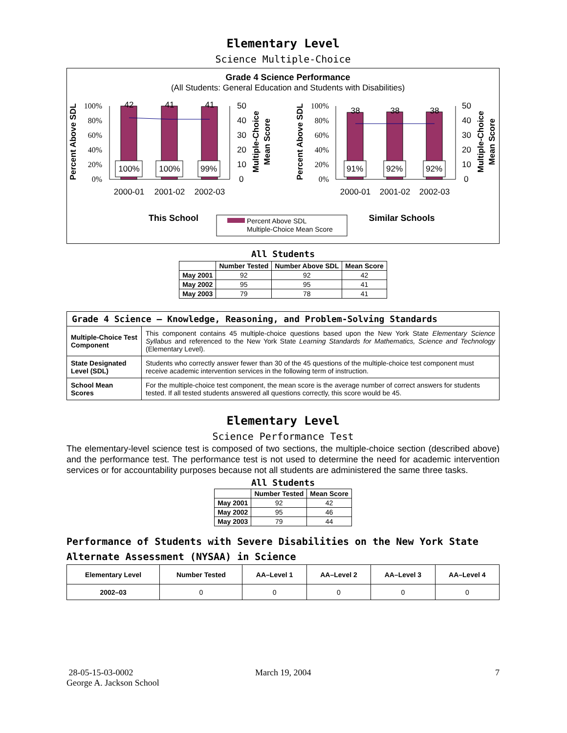Elementary Level
Science Multiple-Choice
Grade 4 Science Performance
(All Students: General Education and Students with Disabilities)
100%
80%
60%
40%
20%
0%
100%
80%
60%
40%
20%
0%
42
41
41
38
38
38
100%
100%
99%
91%
92%
92%
50
40
30
20
10
0
50
40
30
20
10
0
2000-01
2001-02
2002-03
2000-01
2001-02
2002-03
Percent Above SDL
Percent Above SDL
Multiple-Choice
Mean Score
Multiple-Choice
Mean Score
This School
Similar Schools
Percent Above SDL
Multiple-Choice Mean Score
All Students
| | Number Tested | Number Above SDL | Mean Score |
| --- | --- | --- | --- |
| May 2001 | 92 | 92 | 42 |
| May 2002 | 95 | 95 | 41 |
| May 2003 | 79 | 78 | 41 |
| Grade 4 Science — Knowledge, Reasoning, and Problem-Solving Standards | |
| --- | --- |
| Multiple-Choice Test Component | This component contains 45 multiple-choice questions based upon the New York State Elementary Science Syllabus and referenced to the New York State Learning Standards for Mathematics, Science and Technology (Elementary Level). |
| State Designated Level (SDL) | Students who correctly answer fewer than 30 of the 45 questions of the multiple-choice test component must receive academic intervention services in the following term of instruction. |
| School Mean Scores | For the multiple-choice test component, the mean score is the average number of correct answers for students tested. If all tested students answered all questions correctly, this score would be 45. |
Elementary Level
Science Performance Test
The elementary-level science test is composed of two sections, the multiple-choice section (described above) and the performance test. The performance test is not used to determine the need for academic intervention services or for accountability purposes because not all students are administered the same three tasks.
All Students
| | Number Tested | Mean Score |
| --- | --- | --- |
| May 2001 | 92 | 42 |
| May 2002 | 95 | 46 |
| May 2003 | 79 | 44 |
Performance of Students with Severe Disabilities on the New York State Alternate Assessment (NYSAA) in Science
| Elementary Level | Number Tested | AA–Level 1 | AA–Level 2 | AA–Level 3 | AA–Level 4 |
| --- | --- | --- | --- | --- | --- |
| 2002–03 | 0 | 0 | 0 | 0 | 0 |
28-05-15-03-0002
George A. Jackson School
March 19, 2004 7